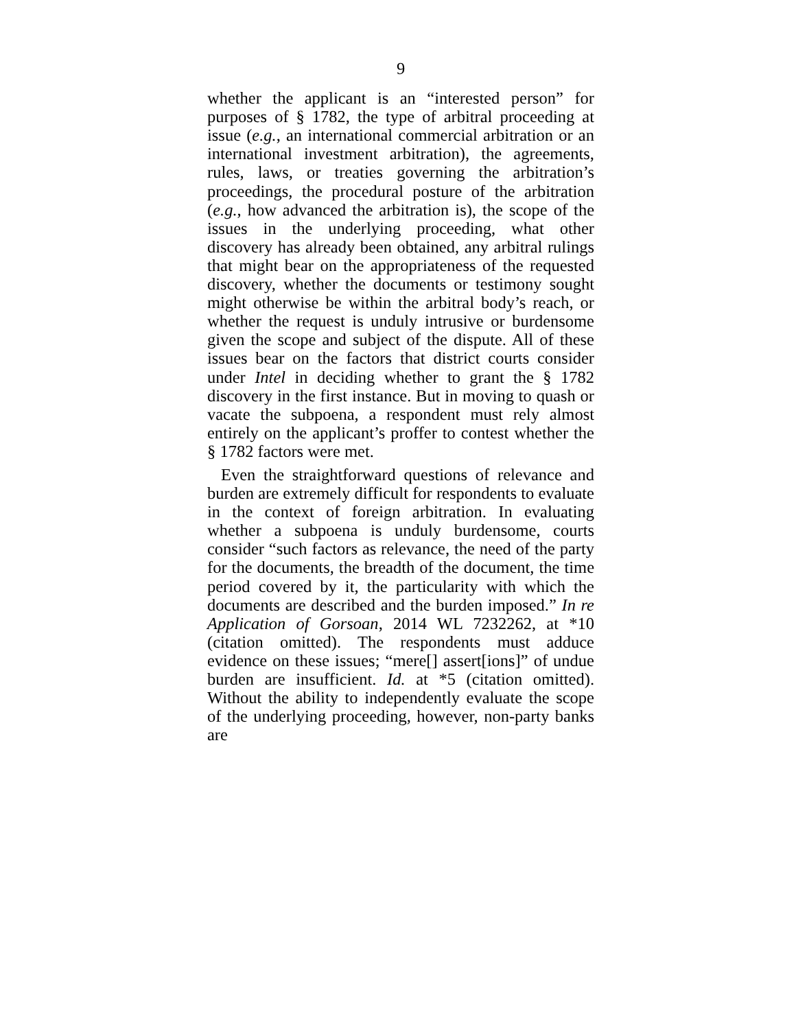9
whether the applicant is an “interested person” for purposes of § 1782, the type of arbitral proceeding at issue (e.g., an international commercial arbitration or an international investment arbitration), the agreements, rules, laws, or treaties governing the arbitration’s proceedings, the procedural posture of the arbitration (e.g., how advanced the arbitration is), the scope of the issues in the underlying proceeding, what other discovery has already been obtained, any arbitral rulings that might bear on the appropriateness of the requested discovery, whether the documents or testimony sought might otherwise be within the arbitral body’s reach, or whether the request is unduly intrusive or burdensome given the scope and subject of the dispute. All of these issues bear on the factors that district courts consider under Intel in deciding whether to grant the § 1782 discovery in the first instance. But in moving to quash or vacate the subpoena, a respondent must rely almost entirely on the applicant’s proffer to contest whether the § 1782 factors were met.
Even the straightforward questions of relevance and burden are extremely difficult for respondents to evaluate in the context of foreign arbitration. In evaluating whether a subpoena is unduly burdensome, courts consider “such factors as relevance, the need of the party for the documents, the breadth of the document, the time period covered by it, the particularity with which the documents are described and the burden imposed.” In re Application of Gorsoan, 2014 WL 7232262, at *10 (citation omitted). The respondents must adduce evidence on these issues; “mere[] assert[ions]” of undue burden are insufficient. Id. at *5 (citation omitted). Without the ability to independently evaluate the scope of the underlying proceeding, however, non-party banks are